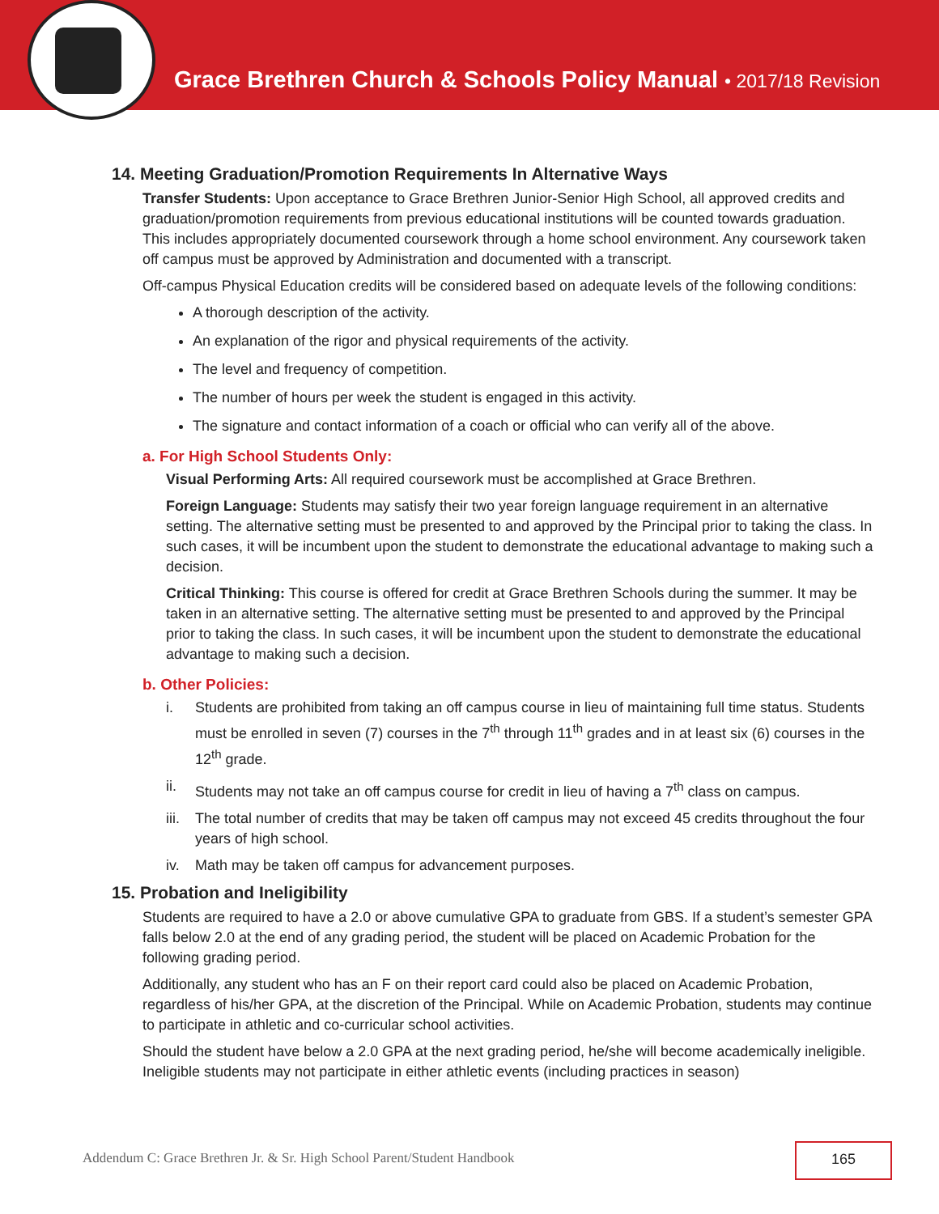Grace Brethren Church & Schools Policy Manual • 2017/18 Revision
14. Meeting Graduation/Promotion Requirements In Alternative Ways
Transfer Students: Upon acceptance to Grace Brethren Junior-Senior High School, all approved credits and graduation/promotion requirements from previous educational institutions will be counted towards graduation. This includes appropriately documented coursework through a home school environment. Any coursework taken off campus must be approved by Administration and documented with a transcript.
Off-campus Physical Education credits will be considered based on adequate levels of the following conditions:
A thorough description of the activity.
An explanation of the rigor and physical requirements of the activity.
The level and frequency of competition.
The number of hours per week the student is engaged in this activity.
The signature and contact information of a coach or official who can verify all of the above.
a. For High School Students Only:
Visual Performing Arts: All required coursework must be accomplished at Grace Brethren.
Foreign Language: Students may satisfy their two year foreign language requirement in an alternative setting. The alternative setting must be presented to and approved by the Principal prior to taking the class. In such cases, it will be incumbent upon the student to demonstrate the educational advantage to making such a decision.
Critical Thinking: This course is offered for credit at Grace Brethren Schools during the summer. It may be taken in an alternative setting. The alternative setting must be presented to and approved by the Principal prior to taking the class. In such cases, it will be incumbent upon the student to demonstrate the educational advantage to making such a decision.
b. Other Policies:
i. Students are prohibited from taking an off campus course in lieu of maintaining full time status. Students must be enrolled in seven (7) courses in the 7<sup>th</sup> through 11<sup>th</sup> grades and in at least six (6) courses in the 12<sup>th</sup> grade.
ii. Students may not take an off campus course for credit in lieu of having a 7<sup>th</sup> class on campus.
iii.
The total number of credits that may be taken off campus may not exceed 45 credits throughout the four years of high school.
iv. Math may be taken off campus for advancement purposes.
15. Probation and Ineligibility
Students are required to have a 2.0 or above cumulative GPA to graduate from GBS. If a student’s semester GPA falls below 2.0 at the end of any grading period, the student will be placed on Academic Probation for the following grading period.
Additionally, any student who has an F on their report card could also be placed on Academic Probation, regardless of his/her GPA, at the discretion of the Principal. While on Academic Probation, students may continue to participate in athletic and co-curricular school activities.
Should the student have below a 2.0 GPA at the next grading period, he/she will become academically ineligible. Ineligible students may not participate in either athletic events (including practices in season)
Addendum C: Grace Brethren Jr. & Sr. High School Parent/Student Handbook
165